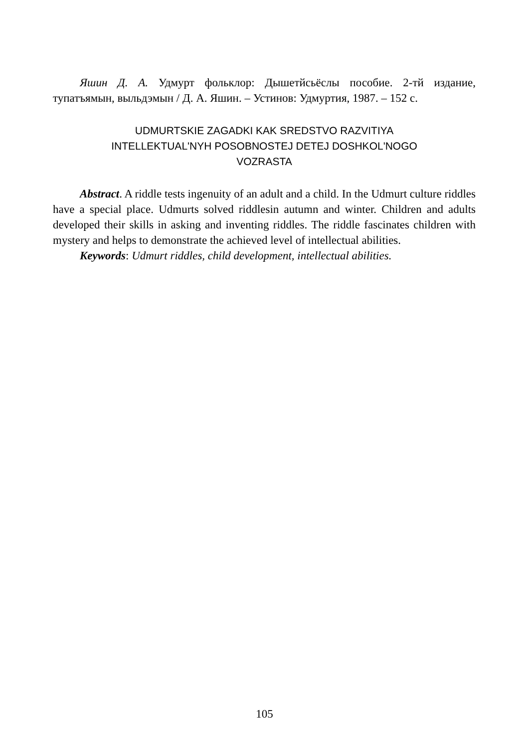Яшин Д. А. Удмурт фольклор: Дышетйсьёслы пособие. 2-тй издание, тупатъямын, выльдэмын / Д. А. Яшин. – Устинов: Удмуртия, 1987. – 152 с.
UDMURTSKIE ZAGADKI KAK SREDSTVO RAZVITIYA
INTELLEKTUAL'NYH POSOBNOSTEJ DETEJ DOSHKOL'NOGO
VOZRASTA
Abstract. A riddle tests ingenuity of an adult and a child. In the Udmurt culture riddles have a special place. Udmurts solved riddlesin autumn and winter. Children and adults developed their skills in asking and inventing riddles. The riddle fascinates children with mystery and helps to demonstrate the achieved level of intellectual abilities.
Keywords: Udmurt riddles, child development, intellectual abilities.
105